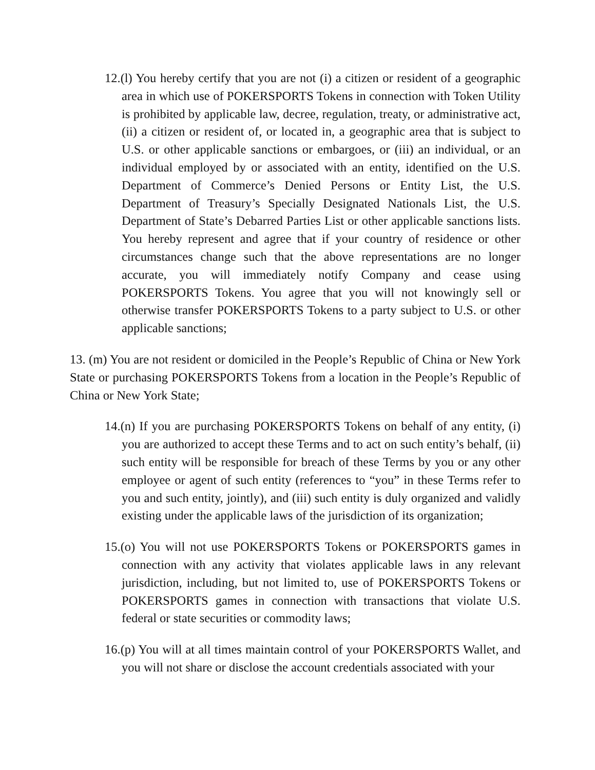12.(l) You hereby certify that you are not (i) a citizen or resident of a geographic area in which use of POKERSPORTS Tokens in connection with Token Utility is prohibited by applicable law, decree, regulation, treaty, or administrative act, (ii) a citizen or resident of, or located in, a geographic area that is subject to U.S. or other applicable sanctions or embargoes, or (iii) an individual, or an individual employed by or associated with an entity, identified on the U.S. Department of Commerce’s Denied Persons or Entity List, the U.S. Department of Treasury’s Specially Designated Nationals List, the U.S. Department of State’s Debarred Parties List or other applicable sanctions lists. You hereby represent and agree that if your country of residence or other circumstances change such that the above representations are no longer accurate, you will immediately notify Company and cease using POKERSPORTS Tokens. You agree that you will not knowingly sell or otherwise transfer POKERSPORTS Tokens to a party subject to U.S. or other applicable sanctions;
13. (m) You are not resident or domiciled in the People’s Republic of China or New York State or purchasing POKERSPORTS Tokens from a location in the People’s Republic of China or New York State;
14.(n) If you are purchasing POKERSPORTS Tokens on behalf of any entity, (i) you are authorized to accept these Terms and to act on such entity’s behalf, (ii) such entity will be responsible for breach of these Terms by you or any other employee or agent of such entity (references to “you” in these Terms refer to you and such entity, jointly), and (iii) such entity is duly organized and validly existing under the applicable laws of the jurisdiction of its organization;
15.(o) You will not use POKERSPORTS Tokens or POKERSPORTS games in connection with any activity that violates applicable laws in any relevant jurisdiction, including, but not limited to, use of POKERSPORTS Tokens or POKERSPORTS games in connection with transactions that violate U.S. federal or state securities or commodity laws;
16.(p) You will at all times maintain control of your POKERSPORTS Wallet, and you will not share or disclose the account credentials associated with your